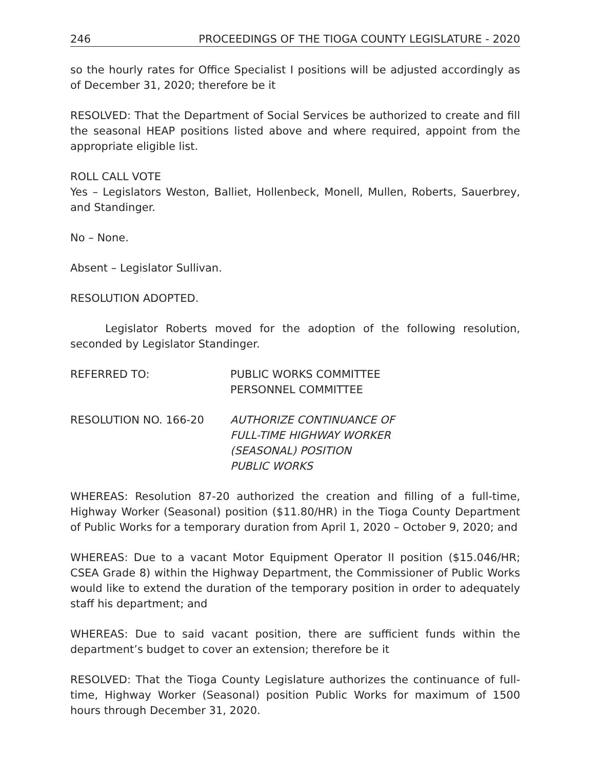246 PROCEEDINGS OF THE TIOGA COUNTY LEGISLATURE - 2020
so the hourly rates for Office Specialist I positions will be adjusted accordingly as of December 31, 2020; therefore be it
RESOLVED: That the Department of Social Services be authorized to create and fill the seasonal HEAP positions listed above and where required, appoint from the appropriate eligible list.
ROLL CALL VOTE
Yes – Legislators Weston, Balliet, Hollenbeck, Monell, Mullen, Roberts, Sauerbrey, and Standinger.
No – None.
Absent – Legislator Sullivan.
RESOLUTION ADOPTED.
Legislator Roberts moved for the adoption of the following resolution, seconded by Legislator Standinger.
REFERRED TO: PUBLIC WORKS COMMITTEE
PERSONNEL COMMITTEE
RESOLUTION NO. 166-20 AUTHORIZE CONTINUANCE OF
FULL-TIME HIGHWAY WORKER
(SEASONAL) POSITION
PUBLIC WORKS
WHEREAS: Resolution 87-20 authorized the creation and filling of a full-time, Highway Worker (Seasonal) position ($11.80/HR) in the Tioga County Department of Public Works for a temporary duration from April 1, 2020 – October 9, 2020; and
WHEREAS: Due to a vacant Motor Equipment Operator II position ($15.046/HR; CSEA Grade 8) within the Highway Department, the Commissioner of Public Works would like to extend the duration of the temporary position in order to adequately staff his department; and
WHEREAS: Due to said vacant position, there are sufficient funds within the department’s budget to cover an extension; therefore be it
RESOLVED: That the Tioga County Legislature authorizes the continuance of full-time, Highway Worker (Seasonal) position Public Works for maximum of 1500 hours through December 31, 2020.